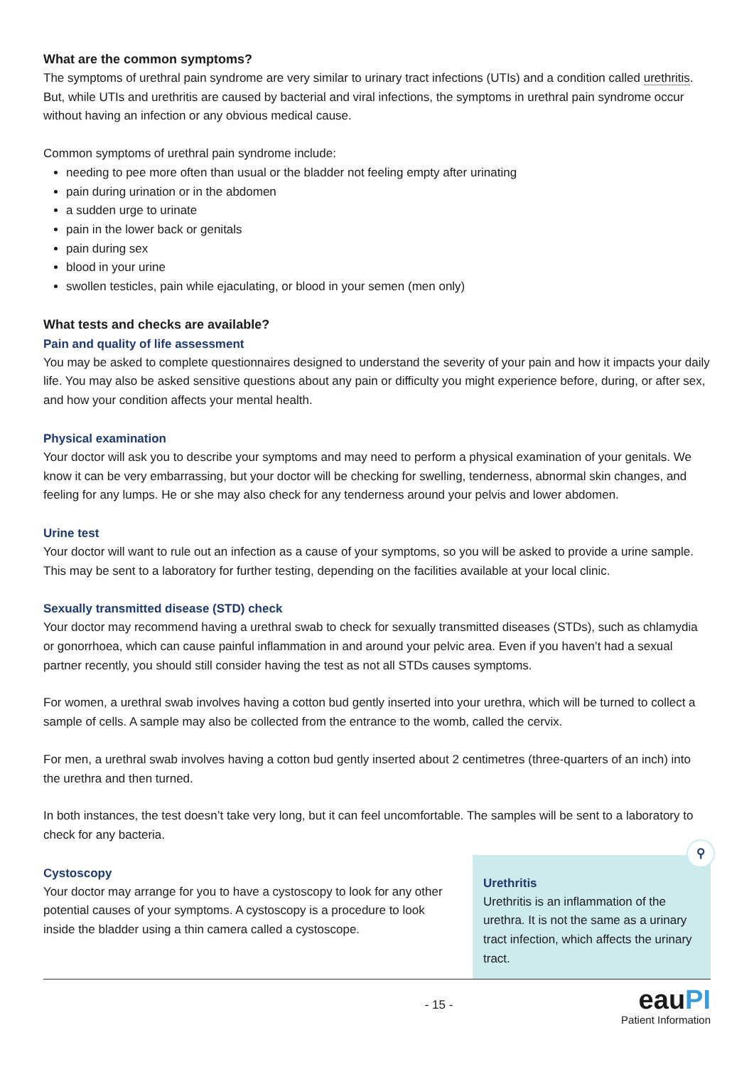What are the common symptoms?
The symptoms of urethral pain syndrome are very similar to urinary tract infections (UTIs) and a condition called urethritis. But, while UTIs and urethritis are caused by bacterial and viral infections, the symptoms in urethral pain syndrome occur without having an infection or any obvious medical cause.
Common symptoms of urethral pain syndrome include:
needing to pee more often than usual or the bladder not feeling empty after urinating
pain during urination or in the abdomen
a sudden urge to urinate
pain in the lower back or genitals
pain during sex
blood in your urine
swollen testicles, pain while ejaculating, or blood in your semen (men only)
What tests and checks are available?
Pain and quality of life assessment
You may be asked to complete questionnaires designed to understand the severity of your pain and how it impacts your daily life. You may also be asked sensitive questions about any pain or difficulty you might experience before, during, or after sex, and how your condition affects your mental health.
Physical examination
Your doctor will ask you to describe your symptoms and may need to perform a physical examination of your genitals. We know it can be very embarrassing, but your doctor will be checking for swelling, tenderness, abnormal skin changes, and feeling for any lumps. He or she may also check for any tenderness around your pelvis and lower abdomen.
Urine test
Your doctor will want to rule out an infection as a cause of your symptoms, so you will be asked to provide a urine sample. This may be sent to a laboratory for further testing, depending on the facilities available at your local clinic.
Sexually transmitted disease (STD) check
Your doctor may recommend having a urethral swab to check for sexually transmitted diseases (STDs), such as chlamydia or gonorrhoea, which can cause painful inflammation in and around your pelvic area. Even if you haven’t had a sexual partner recently, you should still consider having the test as not all STDs causes symptoms.
For women, a urethral swab involves having a cotton bud gently inserted into your urethra, which will be turned to collect a sample of cells. A sample may also be collected from the entrance to the womb, called the cervix.
For men, a urethral swab involves having a cotton bud gently inserted about 2 centimetres (three-quarters of an inch) into the urethra and then turned.
In both instances, the test doesn’t take very long, but it can feel uncomfortable. The samples will be sent to a laboratory to check for any bacteria.
Cystoscopy
Your doctor may arrange for you to have a cystoscopy to look for any other potential causes of your symptoms. A cystoscopy is a procedure to look inside the bladder using a thin camera called a cystoscope.
⚲
Urethritis
Urethritis is an inflammation of the urethra. It is not the same as a urinary tract infection, which affects the urinary tract.
- 15 -
eauPI
Patient Information